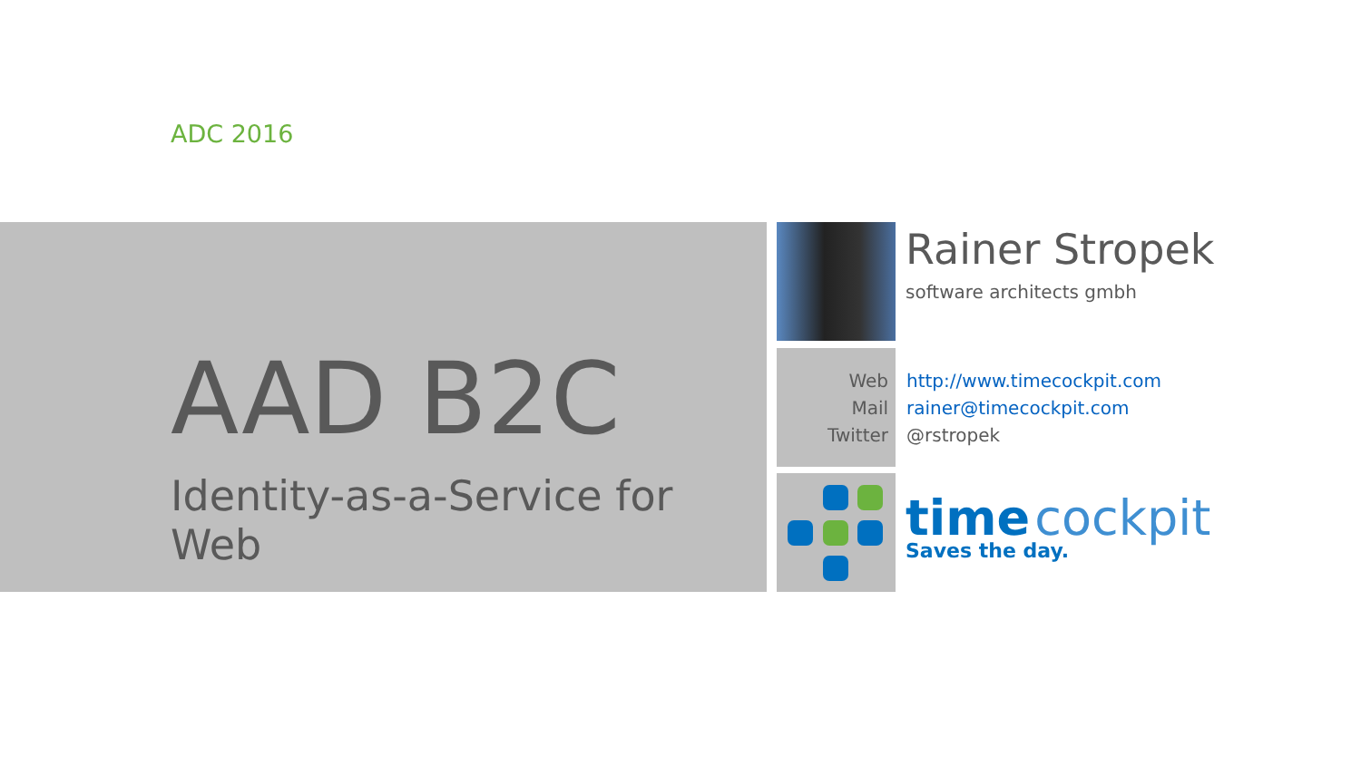ADC 2016
AAD B2C
Identity-as-a-Service for Web
Rainer Stropek
software architects gmbh
Web http://www.timecockpit.com
Mail rainer@timecockpit.com
Twitter @rstropek
time cockpit
Saves the day.